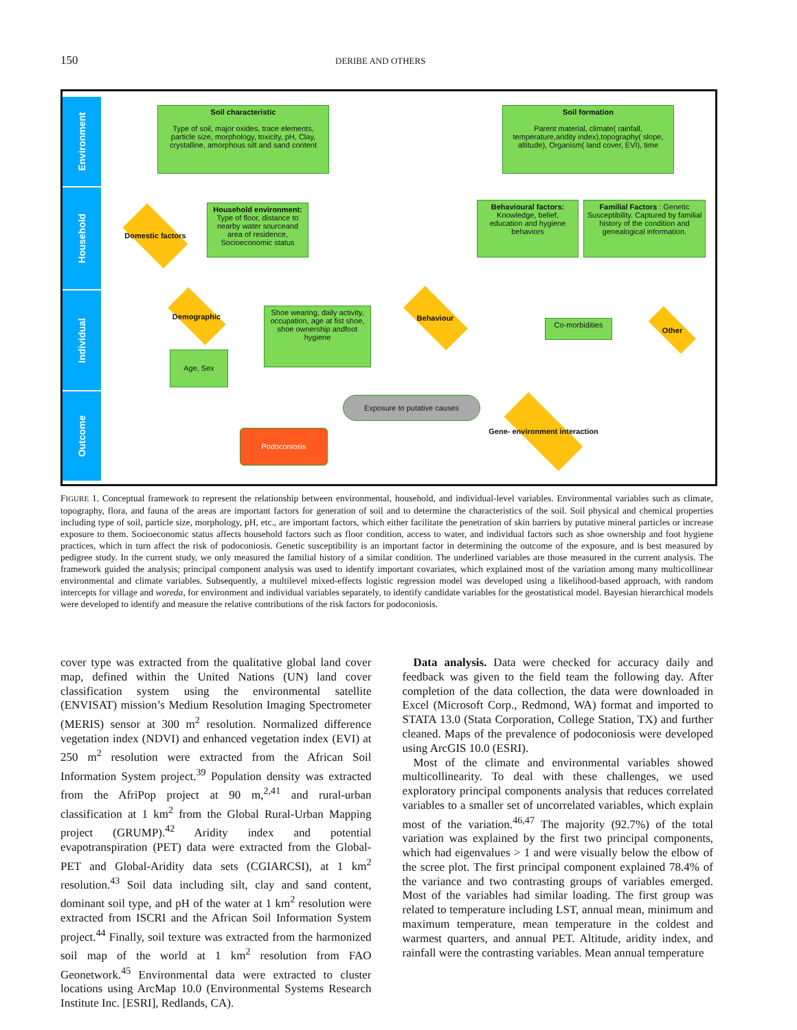150 DERIBE AND OTHERS
Environment
Household
Individual
Outcome
Soil characteristic
Type of soil, major oxides, trace elements, particle size, morphology, toxicity, pH, Clay, crystalline, amorphous silt and sand content
Soil formation
Parent material, climate( rainfall, temperature,aridity index),topography( slope, altitude), Organism( land cover, EVI), time
Domestic factors
Household environment: Type of floor, distance to nearby water sourceand area of residence, Socioeconomic status
Behavioural factors: Knowledge, belief, education and hygiene behaviors
Familial Factors : Genetic Susceptibility. Captured by familial history of the condition and genealogical information.
Demographic
Shoe wearing, daily activity, occupation, age at fist shoe, shoe ownership andfoot hygiene
Behaviour
Co-morbidities
Other
Age, Sex
Exposure to putative causes
Gene- environment interaction
Podoconiosis
FIGURE 1. Conceptual framework to represent the relationship between environmental, household, and individual-level variables. Environmental variables such as climate, topography, flora, and fauna of the areas are important factors for generation of soil and to determine the characteristics of the soil. Soil physical and chemical properties including type of soil, particle size, morphology, pH, etc., are important factors, which either facilitate the penetration of skin barriers by putative mineral particles or increase exposure to them. Socioeconomic status affects household factors such as floor condition, access to water, and individual factors such as shoe ownership and foot hygiene practices, which in turn affect the risk of podoconiosis. Genetic susceptibility is an important factor in determining the outcome of the exposure, and is best measured by pedigree study. In the current study, we only measured the familial history of a similar condition. The underlined variables are those measured in the current analysis. The framework guided the analysis; principal component analysis was used to identify important covariates, which explained most of the variation among many multicollinear environmental and climate variables. Subsequently, a multilevel mixed-effects logistic regression model was developed using a likelihood-based approach, with random intercepts for village and woreda, for environment and individual variables separately, to identify candidate variables for the geostatistical model. Bayesian hierarchical models were developed to identify and measure the relative contributions of the risk factors for podoconiosis.
cover type was extracted from the qualitative global land cover map, defined within the United Nations (UN) land cover classification system using the environmental satellite (ENVISAT) mission’s Medium Resolution Imaging Spectrometer (MERIS) sensor at 300 m<sup>2</sup> resolution. Normalized difference vegetation index (NDVI) and enhanced vegetation index (EVI) at 250 m<sup>2</sup> resolution were extracted from the African Soil Information System project.<sup>39</sup> Population density was extracted from the AfriPop project at 90 m,<sup>2,41</sup> and rural-urban classification at 1 km<sup>2</sup> from the Global Rural-Urban Mapping project (GRUMP).<sup>42</sup> Aridity index and potential evapotranspiration (PET) data were extracted from the Global-PET and Global-Aridity data sets (CGIARCSI), at 1 km<sup>2</sup> resolution.<sup>43</sup> Soil data including silt, clay and sand content, dominant soil type, and pH of the water at 1 km<sup>2</sup> resolution were extracted from ISCRI and the African Soil Information System project.<sup>44</sup> Finally, soil texture was extracted from the harmonized soil map of the world at 1 km<sup>2</sup> resolution from FAO Geonetwork.<sup>45</sup> Environmental data were extracted to cluster locations using ArcMap 10.0 (Environmental Systems Research Institute Inc. [ESRI], Redlands, CA).
Data analysis. Data were checked for accuracy daily and feedback was given to the field team the following day. After completion of the data collection, the data were downloaded in Excel (Microsoft Corp., Redmond, WA) format and imported to STATA 13.0 (Stata Corporation, College Station, TX) and further cleaned. Maps of the prevalence of podoconiosis were developed using ArcGIS 10.0 (ESRI).
Most of the climate and environmental variables showed multicollinearity. To deal with these challenges, we used exploratory principal components analysis that reduces correlated variables to a smaller set of uncorrelated variables, which explain most of the variation.<sup>46,47</sup> The majority (92.7%) of the total variation was explained by the first two principal components, which had eigenvalues > 1 and were visually below the elbow of the scree plot. The first principal component explained 78.4% of the variance and two contrasting groups of variables emerged. Most of the variables had similar loading. The first group was related to temperature including LST, annual mean, minimum and maximum temperature, mean temperature in the coldest and warmest quarters, and annual PET. Altitude, aridity index, and rainfall were the contrasting variables. Mean annual temperature